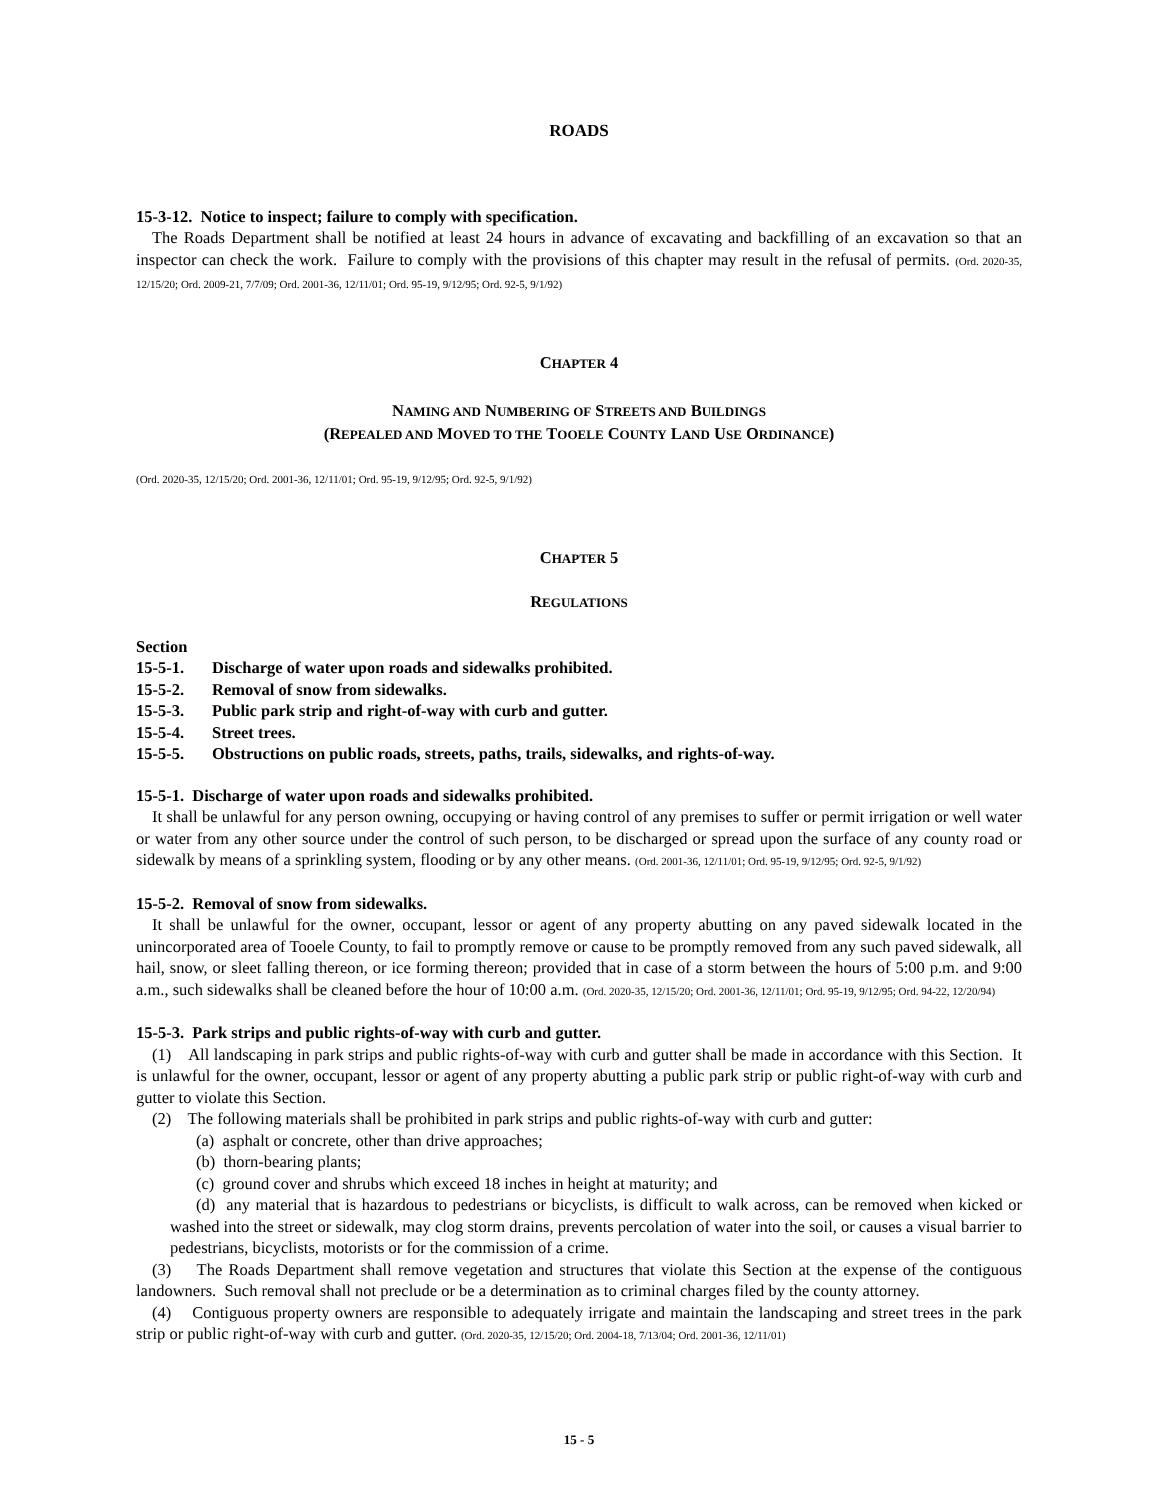ROADS
15-3-12. Notice to inspect; failure to comply with specification.
The Roads Department shall be notified at least 24 hours in advance of excavating and backfilling of an excavation so that an inspector can check the work. Failure to comply with the provisions of this chapter may result in the refusal of permits. (Ord. 2020-35, 12/15/20; Ord. 2009-21, 7/7/09; Ord. 2001-36, 12/11/01; Ord. 95-19, 9/12/95; Ord. 92-5, 9/1/92)
CHAPTER 4
NAMING AND NUMBERING OF STREETS AND BUILDINGS
(REPEALED AND MOVED TO THE TOOELE COUNTY LAND USE ORDINANCE)
(Ord. 2020-35, 12/15/20; Ord. 2001-36, 12/11/01; Ord. 95-19, 9/12/95; Ord. 92-5, 9/1/92)
CHAPTER 5
REGULATIONS
Section
15-5-1. Discharge of water upon roads and sidewalks prohibited.
15-5-2. Removal of snow from sidewalks.
15-5-3. Public park strip and right-of-way with curb and gutter.
15-5-4. Street trees.
15-5-5. Obstructions on public roads, streets, paths, trails, sidewalks, and rights-of-way.
15-5-1. Discharge of water upon roads and sidewalks prohibited.
It shall be unlawful for any person owning, occupying or having control of any premises to suffer or permit irrigation or well water or water from any other source under the control of such person, to be discharged or spread upon the surface of any county road or sidewalk by means of a sprinkling system, flooding or by any other means. (Ord. 2001-36, 12/11/01; Ord. 95-19, 9/12/95; Ord. 92-5, 9/1/92)
15-5-2. Removal of snow from sidewalks.
It shall be unlawful for the owner, occupant, lessor or agent of any property abutting on any paved sidewalk located in the unincorporated area of Tooele County, to fail to promptly remove or cause to be promptly removed from any such paved sidewalk, all hail, snow, or sleet falling thereon, or ice forming thereon; provided that in case of a storm between the hours of 5:00 p.m. and 9:00 a.m., such sidewalks shall be cleaned before the hour of 10:00 a.m. (Ord. 2020-35, 12/15/20; Ord. 2001-36, 12/11/01; Ord. 95-19, 9/12/95; Ord. 94-22, 12/20/94)
15-5-3. Park strips and public rights-of-way with curb and gutter.
(1) All landscaping in park strips and public rights-of-way with curb and gutter shall be made in accordance with this Section. It is unlawful for the owner, occupant, lessor or agent of any property abutting a public park strip or public right-of-way with curb and gutter to violate this Section.
(2) The following materials shall be prohibited in park strips and public rights-of-way with curb and gutter:
(a) asphalt or concrete, other than drive approaches;
(b) thorn-bearing plants;
(c) ground cover and shrubs which exceed 18 inches in height at maturity; and
(d) any material that is hazardous to pedestrians or bicyclists, is difficult to walk across, can be removed when kicked or washed into the street or sidewalk, may clog storm drains, prevents percolation of water into the soil, or causes a visual barrier to pedestrians, bicyclists, motorists or for the commission of a crime.
(3) The Roads Department shall remove vegetation and structures that violate this Section at the expense of the contiguous landowners. Such removal shall not preclude or be a determination as to criminal charges filed by the county attorney.
(4) Contiguous property owners are responsible to adequately irrigate and maintain the landscaping and street trees in the park strip or public right-of-way with curb and gutter. (Ord. 2020-35, 12/15/20; Ord. 2004-18, 7/13/04; Ord. 2001-36, 12/11/01)
15 - 5